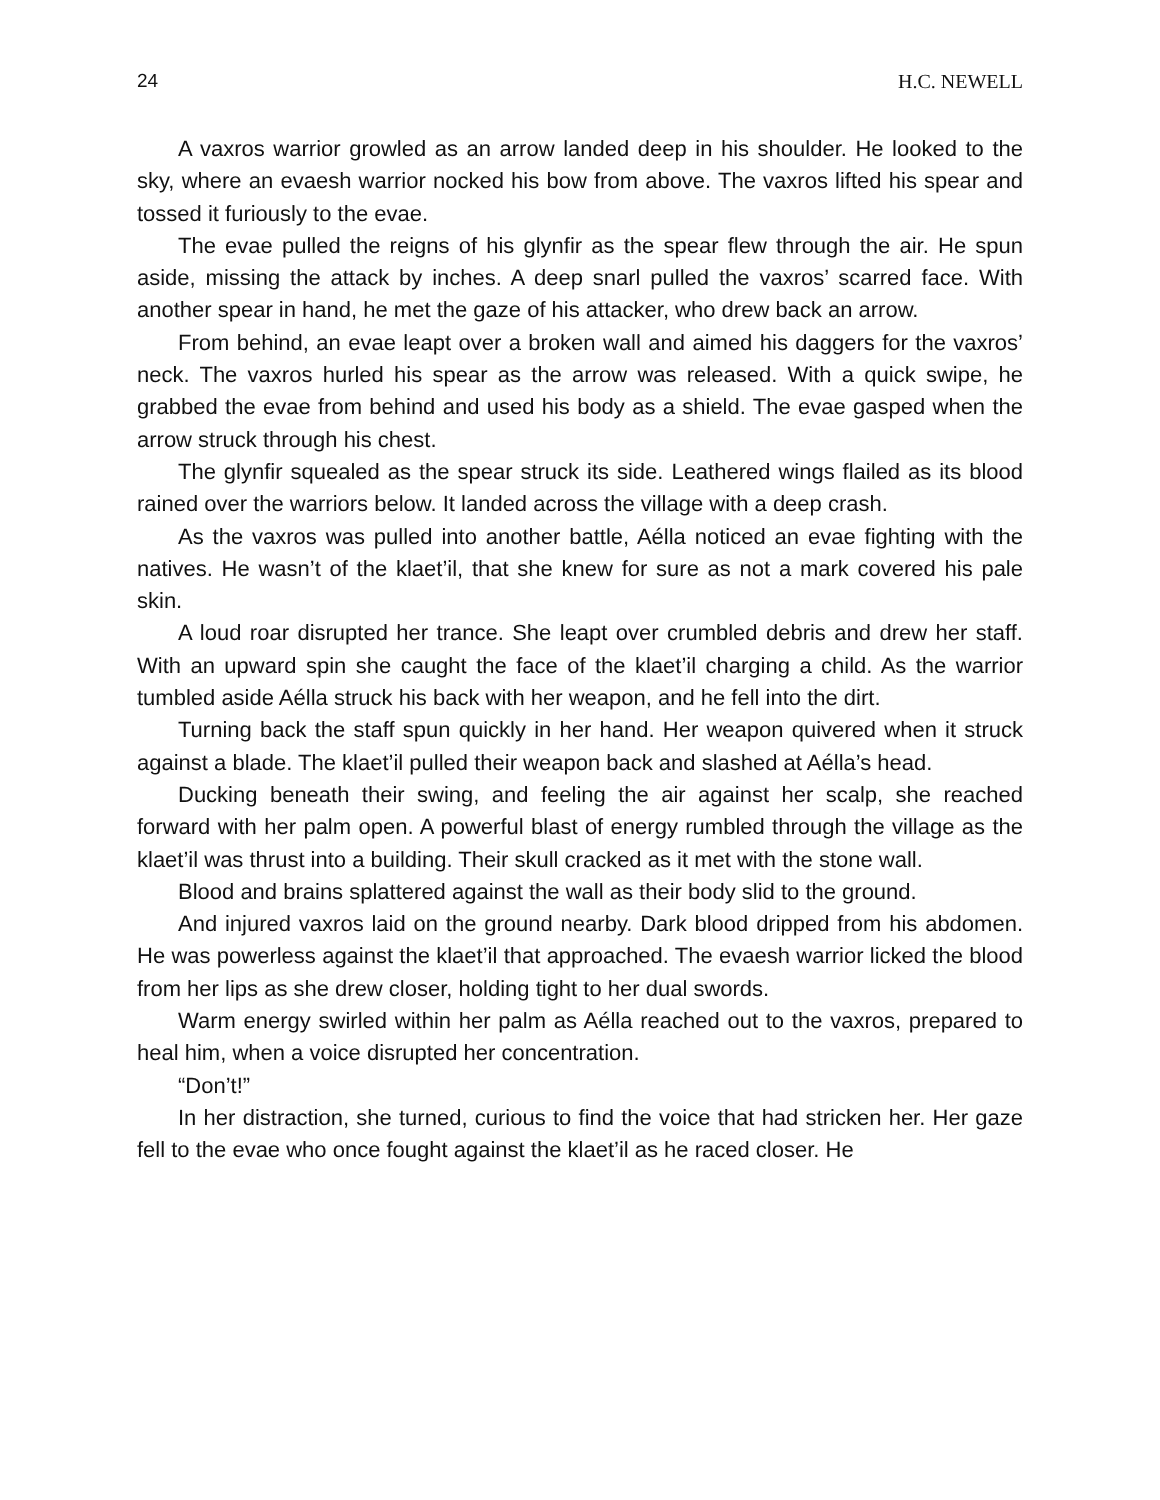24 H.C. NEWELL
A vaxros warrior growled as an arrow landed deep in his shoulder. He looked to the sky, where an evaesh warrior nocked his bow from above. The vaxros lifted his spear and tossed it furiously to the evae.
The evae pulled the reigns of his glynfir as the spear flew through the air. He spun aside, missing the attack by inches. A deep snarl pulled the vaxros’ scarred face. With another spear in hand, he met the gaze of his attacker, who drew back an arrow.
From behind, an evae leapt over a broken wall and aimed his daggers for the vaxros’ neck. The vaxros hurled his spear as the arrow was released. With a quick swipe, he grabbed the evae from behind and used his body as a shield. The evae gasped when the arrow struck through his chest.
The glynfir squealed as the spear struck its side. Leathered wings flailed as its blood rained over the warriors below. It landed across the village with a deep crash.
As the vaxros was pulled into another battle, Aélla noticed an evae fighting with the natives. He wasn’t of the klaet’il, that she knew for sure as not a mark covered his pale skin.
A loud roar disrupted her trance. She leapt over crumbled debris and drew her staff. With an upward spin she caught the face of the klaet’il charging a child. As the warrior tumbled aside Aélla struck his back with her weapon, and he fell into the dirt.
Turning back the staff spun quickly in her hand. Her weapon quivered when it struck against a blade. The klaet’il pulled their weapon back and slashed at Aélla’s head.
Ducking beneath their swing, and feeling the air against her scalp, she reached forward with her palm open. A powerful blast of energy rumbled through the village as the klaet’il was thrust into a building. Their skull cracked as it met with the stone wall.
Blood and brains splattered against the wall as their body slid to the ground.
And injured vaxros laid on the ground nearby. Dark blood dripped from his abdomen. He was powerless against the klaet’il that approached. The evaesh warrior licked the blood from her lips as she drew closer, holding tight to her dual swords.
Warm energy swirled within her palm as Aélla reached out to the vaxros, prepared to heal him, when a voice disrupted her concentration.
“Don’t!”
In her distraction, she turned, curious to find the voice that had stricken her. Her gaze fell to the evae who once fought against the klaet’il as he raced closer. He